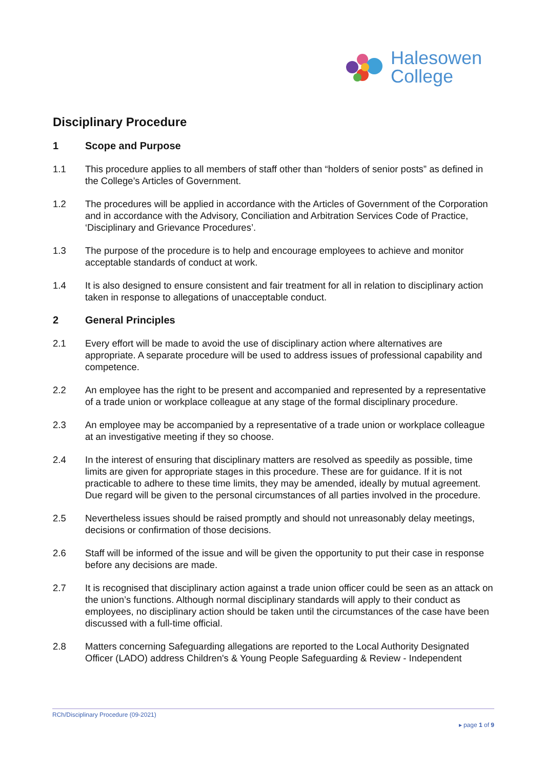Halesowen
College
Disciplinary Procedure
1 Scope and Purpose
1.1 This procedure applies to all members of staff other than “holders of senior posts” as defined in the College’s Articles of Government.
1.2 The procedures will be applied in accordance with the Articles of Government of the Corporation and in accordance with the Advisory, Conciliation and Arbitration Services Code of Practice, ‘Disciplinary and Grievance Procedures’.
1.3 The purpose of the procedure is to help and encourage employees to achieve and monitor acceptable standards of conduct at work.
1.4 It is also designed to ensure consistent and fair treatment for all in relation to disciplinary action taken in response to allegations of unacceptable conduct.
2 General Principles
2.1 Every effort will be made to avoid the use of disciplinary action where alternatives are appropriate. A separate procedure will be used to address issues of professional capability and competence.
2.2 An employee has the right to be present and accompanied and represented by a representative of a trade union or workplace colleague at any stage of the formal disciplinary procedure.
2.3 An employee may be accompanied by a representative of a trade union or workplace colleague at an investigative meeting if they so choose.
2.4 In the interest of ensuring that disciplinary matters are resolved as speedily as possible, time limits are given for appropriate stages in this procedure. These are for guidance. If it is not practicable to adhere to these time limits, they may be amended, ideally by mutual agreement. Due regard will be given to the personal circumstances of all parties involved in the procedure.
2.5 Nevertheless issues should be raised promptly and should not unreasonably delay meetings, decisions or confirmation of those decisions.
2.6 Staff will be informed of the issue and will be given the opportunity to put their case in response before any decisions are made.
2.7 It is recognised that disciplinary action against a trade union officer could be seen as an attack on the union’s functions. Although normal disciplinary standards will apply to their conduct as employees, no disciplinary action should be taken until the circumstances of the case have been discussed with a full-time official.
2.8 Matters concerning Safeguarding allegations are reported to the Local Authority Designated Officer (LADO) address Children's & Young People Safeguarding & Review - Independent
RCh/Disciplinary Procedure (09-2021)
▸ page 1 of 9